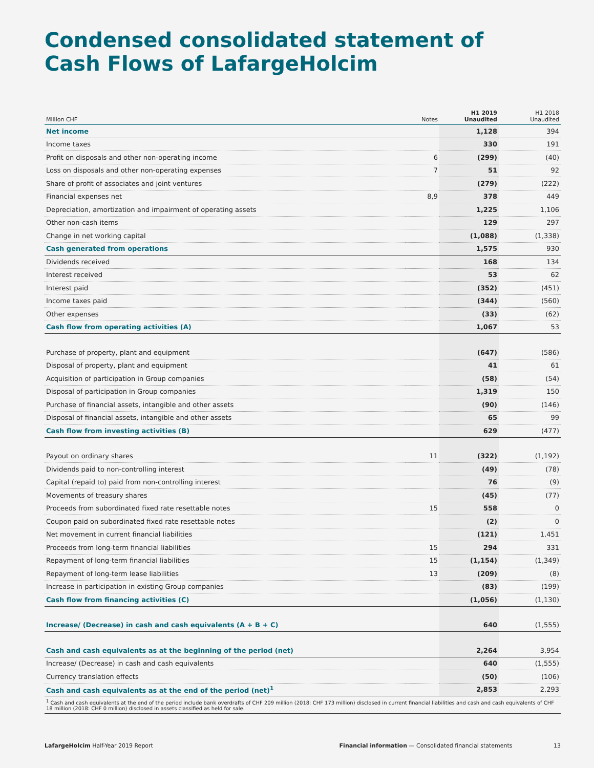Condensed consolidated statement of
Cash Flows of LafargeHolcim
| Million CHF | Notes | H1 2019 Unaudited | H1 2018 Unaudited |
| --- | --- | --- | --- |
| Net income | | 1,128 | 394 |
| Income taxes | | 330 | 191 |
| Profit on disposals and other non-operating income | 6 | (299) | (40) |
| Loss on disposals and other non-operating expenses | 7 | 51 | 92 |
| Share of profit of associates and joint ventures | | (279) | (222) |
| Financial expenses net | 8,9 | 378 | 449 |
| Depreciation, amortization and impairment of operating assets | | 1,225 | 1,106 |
| Other non-cash items | | 129 | 297 |
| Change in net working capital | | (1,088) | (1,338) |
| Cash generated from operations | | 1,575 | 930 |
| Dividends received | | 168 | 134 |
| Interest received | | 53 | 62 |
| Interest paid | | (352) | (451) |
| Income taxes paid | | (344) | (560) |
| Other expenses | | (33) | (62) |
| Cash flow from operating activities (A) | | 1,067 | 53 |
| Purchase of property, plant and equipment | | (647) | (586) |
| Disposal of property, plant and equipment | | 41 | 61 |
| Acquisition of participation in Group companies | | (58) | (54) |
| Disposal of participation in Group companies | | 1,319 | 150 |
| Purchase of financial assets, intangible and other assets | | (90) | (146) |
| Disposal of financial assets, intangible and other assets | | 65 | 99 |
| Cash flow from investing activities (B) | | 629 | (477) |
| Payout on ordinary shares | 11 | (322) | (1,192) |
| Dividends paid to non-controlling interest | | (49) | (78) |
| Capital (repaid to) paid from non-controlling interest | | 76 | (9) |
| Movements of treasury shares | | (45) | (77) |
| Proceeds from subordinated fixed rate resettable notes | 15 | 558 | 0 |
| Coupon paid on subordinated fixed rate resettable notes | | (2) | 0 |
| Net movement in current financial liabilities | | (121) | 1,451 |
| Proceeds from long-term financial liabilities | 15 | 294 | 331 |
| Repayment of long-term financial liabilities | 15 | (1,154) | (1,349) |
| Repayment of long-term lease liabilities | 13 | (209) | (8) |
| Increase in participation in existing Group companies | | (83) | (199) |
| Cash flow from financing activities (C) | | (1,056) | (1,130) |
| Increase/ (Decrease) in cash and cash equivalents (A + B + C) | | 640 | (1,555) |
| Cash and cash equivalents as at the beginning of the period (net) | | 2,264 | 3,954 |
| Increase/ (Decrease) in cash and cash equivalents | | 640 | (1,555) |
| Currency translation effects | | (50) | (106) |
| Cash and cash equivalents as at the end of the period (net)<sup>1</sup> | | 2,853 | 2,293 |
| <sup>1</sup> Cash and cash equivalents at the end of the period include bank overdrafts of CHF 209 million (2018: CHF 173 million) disclosed in current financial liabilities and cash and cash equivalents of CHF 18 million (2018: CHF 0 million) disclosed in assets classified as held for sale. | | | |
LafargeHolcim Half-Year 2019 Report Financial information — Consolidated financial statements 13